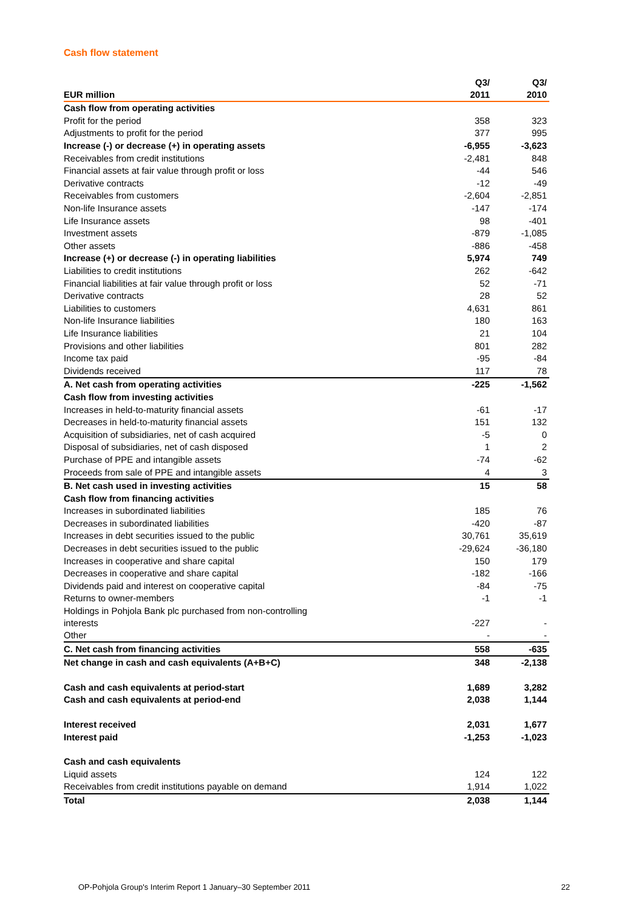Cash flow statement
| EUR million | Q3/ 2011 | Q3/ 2010 |
| --- | --- | --- |
| Cash flow from operating activities | | |
| Profit for the period | 358 | 323 |
| Adjustments to profit for the period | 377 | 995 |
| Increase (-) or decrease (+) in operating assets | -6,955 | -3,623 |
| Receivables from credit institutions | -2,481 | 848 |
| Financial assets at fair value through profit or loss | -44 | 546 |
| Derivative contracts | -12 | -49 |
| Receivables from customers | -2,604 | -2,851 |
| Non-life Insurance assets | -147 | -174 |
| Life Insurance assets | 98 | -401 |
| Investment assets | -879 | -1,085 |
| Other assets | -886 | -458 |
| Increase (+) or decrease (-) in operating liabilities | 5,974 | 749 |
| Liabilities to credit institutions | 262 | -642 |
| Financial liabilities at fair value through profit or loss | 52 | -71 |
| Derivative contracts | 28 | 52 |
| Liabilities to customers | 4,631 | 861 |
| Non-life Insurance liabilities | 180 | 163 |
| Life Insurance liabilities | 21 | 104 |
| Provisions and other liabilities | 801 | 282 |
| Income tax paid | -95 | -84 |
| Dividends received | 117 | 78 |
| A. Net cash from operating activities | -225 | -1,562 |
| Cash flow from investing activities | | |
| Increases in held-to-maturity financial assets | -61 | -17 |
| Decreases in held-to-maturity financial assets | 151 | 132 |
| Acquisition of subsidiaries, net of cash acquired | -5 | 0 |
| Disposal of subsidiaries, net of cash disposed | 1 | 2 |
| Purchase of PPE and intangible assets | -74 | -62 |
| Proceeds from sale of PPE and intangible assets | 4 | 3 |
| B. Net cash used in investing activities | 15 | 58 |
| Cash flow from financing activities | | |
| Increases in subordinated liabilities | 185 | 76 |
| Decreases in subordinated liabilities | -420 | -87 |
| Increases in debt securities issued to the public | 30,761 | 35,619 |
| Decreases in debt securities issued to the public | -29,624 | -36,180 |
| Increases in cooperative and share capital | 150 | 179 |
| Decreases in cooperative and share capital | -182 | -166 |
| Dividends paid and interest on cooperative capital | -84 | -75 |
| Returns to owner-members | -1 | -1 |
| Holdings in Pohjola Bank plc purchased from non-controlling interests | -227 | - |
| Other | - | - |
| C. Net cash from financing activities | 558 | -635 |
| Net change in cash and cash equivalents (A+B+C) | 348 | -2,138 |
| Cash and cash equivalents at period-start | 1,689 | 3,282 |
| Cash and cash equivalents at period-end | 2,038 | 1,144 |
| Interest received | 2,031 | 1,677 |
| Interest paid | -1,253 | -1,023 |
| Cash and cash equivalents | | |
| Liquid assets | 124 | 122 |
| Receivables from credit institutions payable on demand | 1,914 | 1,022 |
| Total | 2,038 | 1,144 |
OP-Pohjola Group's Interim Report 1 January–30 September 2011 22